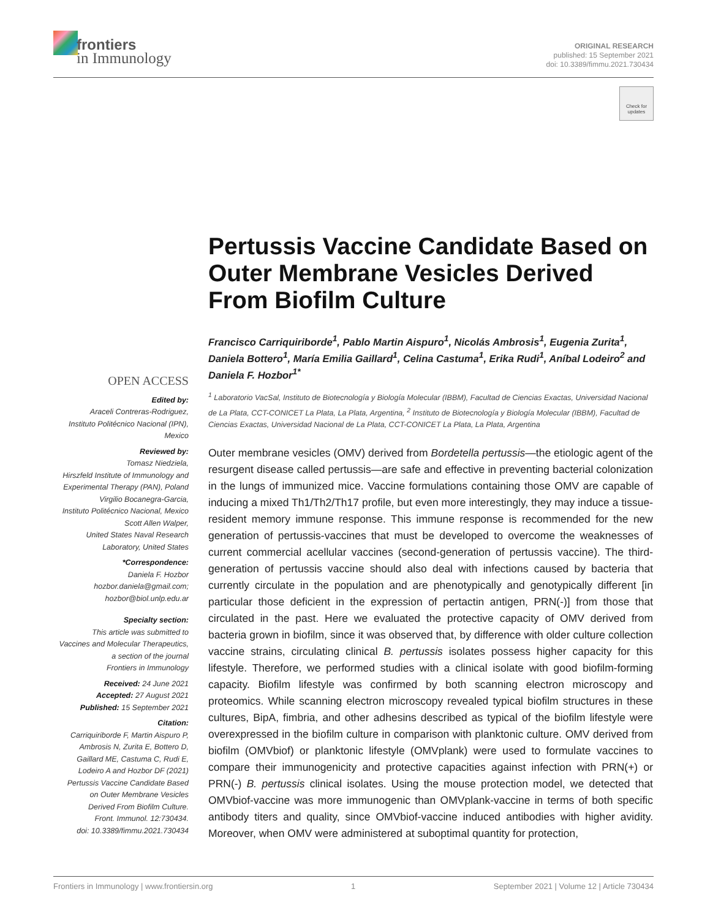frontiers
in Immunology
ORIGINAL RESEARCH
published: 15 September 2021
doi: 10.3389/fimmu.2021.730434
Check for updates
Pertussis Vaccine Candidate Based on Outer Membrane Vesicles Derived From Biofilm Culture
Francisco Carriquiriborde<sup>1</sup>, Pablo Martin Aispuro<sup>1</sup>, Nicolás Ambrosis<sup>1</sup>, Eugenia Zurita<sup>1</sup>, Daniela Bottero<sup>1</sup>, María Emilia Gaillard<sup>1</sup>, Celina Castuma<sup>1</sup>, Erika Rudi<sup>1</sup>, Aníbal Lodeiro<sup>2</sup> and Daniela F. Hozbor<sup>1*</sup>
<sup>1</sup> Laboratorio VacSal, Instituto de Biotecnología y Biología Molecular (IBBM), Facultad de Ciencias Exactas, Universidad Nacional de La Plata, CCT-CONICET La Plata, La Plata, Argentina, <sup>2</sup> Instituto de Biotecnología y Biología Molecular (IBBM), Facultad de Ciencias Exactas, Universidad Nacional de La Plata, CCT-CONICET La Plata, La Plata, Argentina
Outer membrane vesicles (OMV) derived from Bordetella pertussis—the etiologic agent of the resurgent disease called pertussis—are safe and effective in preventing bacterial colonization in the lungs of immunized mice. Vaccine formulations containing those OMV are capable of inducing a mixed Th1/Th2/Th17 profile, but even more interestingly, they may induce a tissue-resident memory immune response. This immune response is recommended for the new generation of pertussis-vaccines that must be developed to overcome the weaknesses of current commercial acellular vaccines (second-generation of pertussis vaccine). The third-generation of pertussis vaccine should also deal with infections caused by bacteria that currently circulate in the population and are phenotypically and genotypically different [in particular those deficient in the expression of pertactin antigen, PRN(-)] from those that circulated in the past. Here we evaluated the protective capacity of OMV derived from bacteria grown in biofilm, since it was observed that, by difference with older culture collection vaccine strains, circulating clinical B. pertussis isolates possess higher capacity for this lifestyle. Therefore, we performed studies with a clinical isolate with good biofilm-forming capacity. Biofilm lifestyle was confirmed by both scanning electron microscopy and proteomics. While scanning electron microscopy revealed typical biofilm structures in these cultures, BipA, fimbria, and other adhesins described as typical of the biofilm lifestyle were overexpressed in the biofilm culture in comparison with planktonic culture. OMV derived from biofilm (OMVbiof) or planktonic lifestyle (OMVplank) were used to formulate vaccines to compare their immunogenicity and protective capacities against infection with PRN(+) or PRN(-) B. pertussis clinical isolates. Using the mouse protection model, we detected that OMVbiof-vaccine was more immunogenic than OMVplank-vaccine in terms of both specific antibody titers and quality, since OMVbiof-vaccine induced antibodies with higher avidity. Moreover, when OMV were administered at suboptimal quantity for protection,
OPEN ACCESS
Edited by:
Araceli Contreras-Rodriguez,
Instituto Politécnico Nacional (IPN),
Mexico
Reviewed by:
Tomasz Niedziela,
Hirszfeld Institute of Immunology and
Experimental Therapy (PAN), Poland
Virgilio Bocanegra-Garcia,
Instituto Politécnico Nacional, Mexico
Scott Allen Walper,
United States Naval Research
Laboratory, United States
*Correspondence:
Daniela F. Hozbor
hozbor.daniela@gmail.com;
hozbor@biol.unlp.edu.ar
Specialty section:
This article was submitted to
Vaccines and Molecular Therapeutics,
a section of the journal
Frontiers in Immunology
Received: 24 June 2021
Accepted: 27 August 2021
Published: 15 September 2021
Citation:
Carriquiriborde F, Martin Aispuro P,
Ambrosis N, Zurita E, Bottero D,
Gaillard ME, Castuma C, Rudi E,
Lodeiro A and Hozbor DF (2021)
Pertussis Vaccine Candidate Based
on Outer Membrane Vesicles
Derived From Biofilm Culture.
Front. Immunol. 12:730434.
doi: 10.3389/fimmu.2021.730434
Frontiers in Immunology | www.frontiersin.org 1 September 2021 | Volume 12 | Article 730434